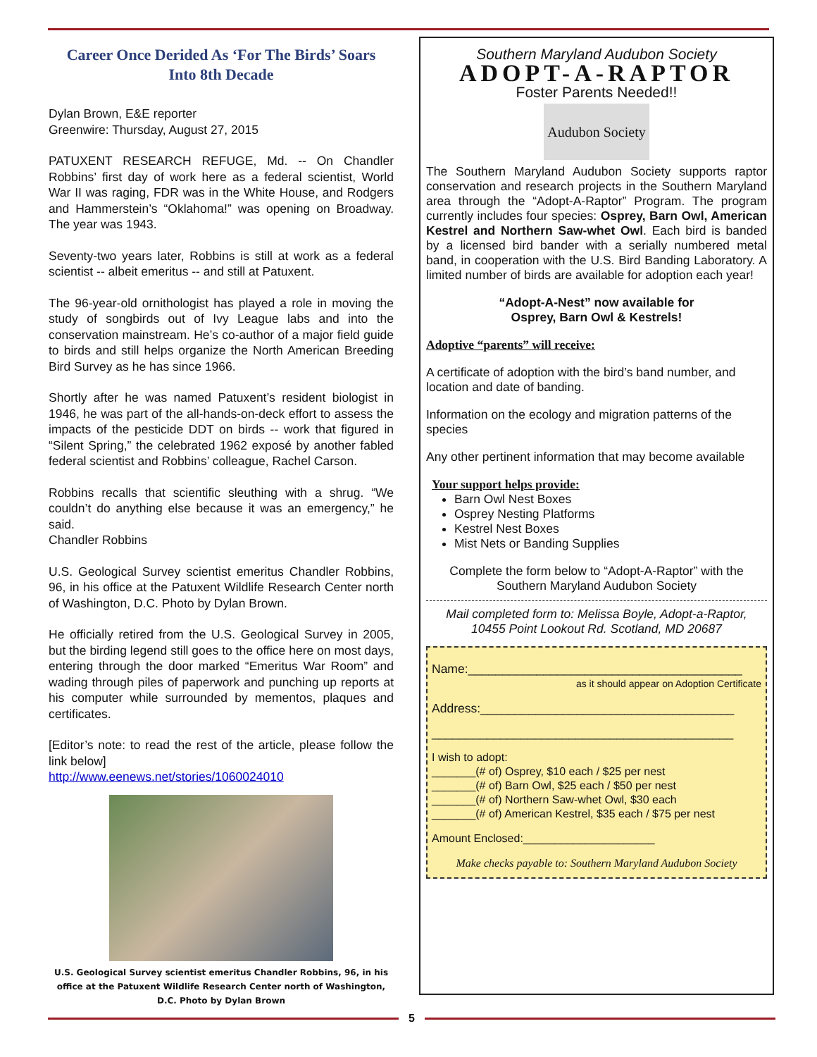Career Once Derided As ‘For The Birds’ Soars
Into 8th Decade
Dylan Brown, E&E reporter
Greenwire: Thursday, August 27, 2015
PATUXENT RESEARCH REFUGE, Md. -- On Chandler Robbins’ first day of work here as a federal scientist, World War II was raging, FDR was in the White House, and Rodgers and Hammerstein’s “Oklahoma!” was opening on Broadway. The year was 1943.
Seventy-two years later, Robbins is still at work as a federal scientist -- albeit emeritus -- and still at Patuxent.
The 96-year-old ornithologist has played a role in moving the study of songbirds out of Ivy League labs and into the conservation mainstream. He’s co-author of a major field guide to birds and still helps organize the North American Breeding Bird Survey as he has since 1966.
Shortly after he was named Patuxent’s resident biologist in 1946, he was part of the all-hands-on-deck effort to assess the impacts of the pesticide DDT on birds -- work that figured in “Silent Spring,” the celebrated 1962 exposé by another fabled federal scientist and Robbins’ colleague, Rachel Carson.
Robbins recalls that scientific sleuthing with a shrug. “We couldn’t do anything else because it was an emergency,” he said.
Chandler Robbins
U.S. Geological Survey scientist emeritus Chandler Robbins, 96, in his office at the Patuxent Wildlife Research Center north of Washington, D.C. Photo by Dylan Brown.
He officially retired from the U.S. Geological Survey in 2005, but the birding legend still goes to the office here on most days, entering through the door marked “Emeritus War Room” and wading through piles of paperwork and punching up reports at his computer while surrounded by mementos, plaques and certificates.
[Editor’s note: to read the rest of the article, please follow the link below]
http://www.eenews.net/stories/1060024010
U.S. Geological Survey scientist emeritus Chandler Robbins, 96, in his office at the Patuxent Wildlife Research Center north of Washington, D.C. Photo by Dylan Brown
Southern Maryland Audubon Society
ADOPT-A-RAPTOR
Foster Parents Needed!!
Audubon Society
The Southern Maryland Audubon Society supports raptor conservation and research projects in the Southern Maryland area through the “Adopt-A-Raptor” Program. The program currently includes four species: Osprey, Barn Owl, American Kestrel and Northern Saw-whet Owl. Each bird is banded by a licensed bird bander with a serially numbered metal band, in cooperation with the U.S. Bird Banding Laboratory. A limited number of birds are available for adoption each year!
“Adopt-A-Nest” now available for
Osprey, Barn Owl & Kestrels!
Adoptive “parents” will receive:
A certificate of adoption with the bird’s band number, and location and date of banding.
Information on the ecology and migration patterns of the species
Any other pertinent information that may become available
Your support helps provide:
Barn Owl Nest Boxes
Osprey Nesting Platforms
Kestrel Nest Boxes
Mist Nets or Banding Supplies
Complete the form below to “Adopt-A-Raptor” with the Southern Maryland Audubon Society
Mail completed form to: Melissa Boyle, Adopt-a-Raptor,
10455 Point Lookout Rd. Scotland, MD 20687
Name:________________________________________
as it should appear on Adoption Certificate
Address:_____________________________________
____________________________________________
I wish to adopt:
_______(# of) Osprey, $10 each / $25 per nest
_______(# of) Barn Owl, $25 each / $50 per nest
_______(# of) Northern Saw-whet Owl, $30 each
_______(# of) American Kestrel, $35 each / $75 per nest
Amount Enclosed:_____________________
Make checks payable to: Southern Maryland Audubon Society
5